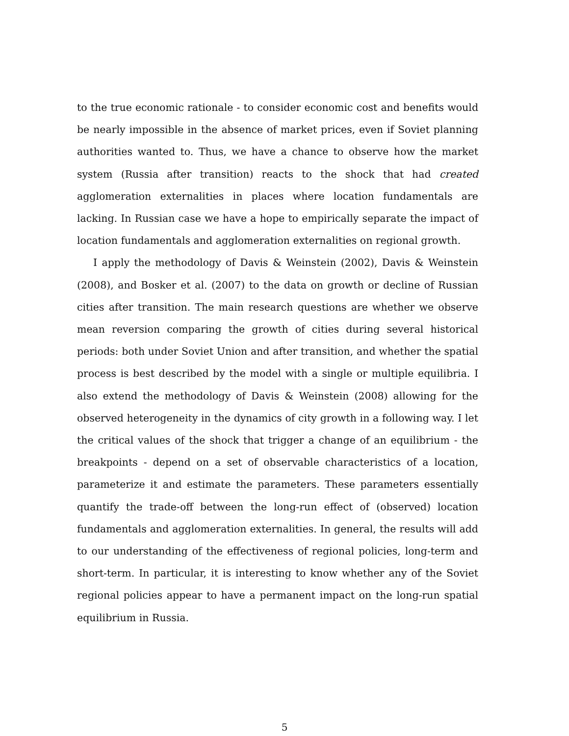to the true economic rationale - to consider economic cost and benefits would be nearly impossible in the absence of market prices, even if Soviet planning authorities wanted to. Thus, we have a chance to observe how the market system (Russia after transition) reacts to the shock that had created agglomeration externalities in places where location fundamentals are lacking. In Russian case we have a hope to empirically separate the impact of location fundamentals and agglomeration externalities on regional growth.
I apply the methodology of Davis & Weinstein (2002), Davis & Weinstein (2008), and Bosker et al. (2007) to the data on growth or decline of Russian cities after transition. The main research questions are whether we observe mean reversion comparing the growth of cities during several historical periods: both under Soviet Union and after transition, and whether the spatial process is best described by the model with a single or multiple equilibria. I also extend the methodology of Davis & Weinstein (2008) allowing for the observed heterogeneity in the dynamics of city growth in a following way. I let the critical values of the shock that trigger a change of an equilibrium - the breakpoints - depend on a set of observable characteristics of a location, parameterize it and estimate the parameters. These parameters essentially quantify the trade-off between the long-run effect of (observed) location fundamentals and agglomeration externalities. In general, the results will add to our understanding of the effectiveness of regional policies, long-term and short-term. In particular, it is interesting to know whether any of the Soviet regional policies appear to have a permanent impact on the long-run spatial equilibrium in Russia.
5